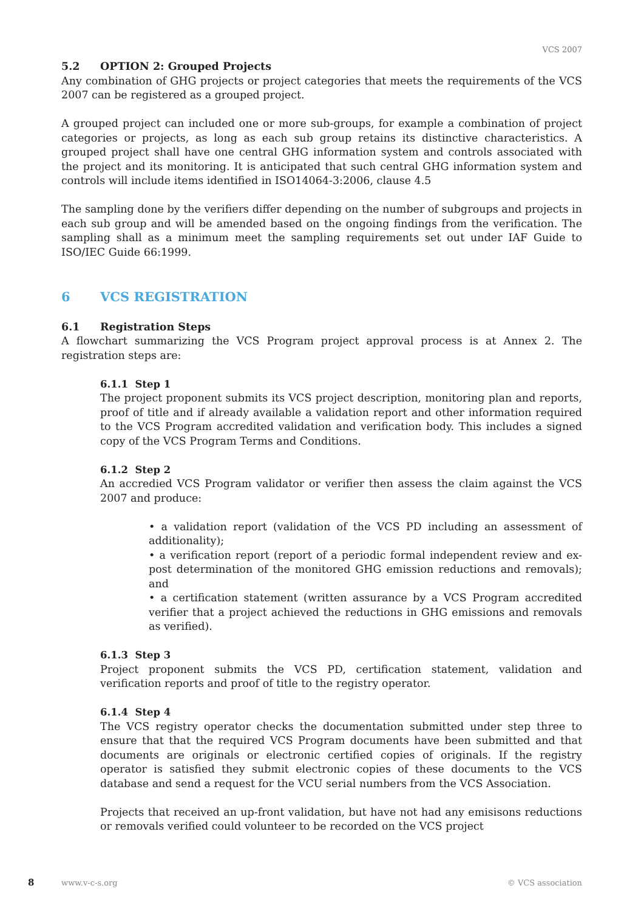VCS 2007
5.2 OPTION 2: Grouped Projects
Any combination of GHG projects or project categories that meets the requirements of the VCS 2007 can be registered as a grouped project.
A grouped project can included one or more sub-groups, for example a combination of project categories or projects, as long as each sub group retains its distinctive characteristics. A grouped project shall have one central GHG information system and controls associated with the project and its monitoring. It is anticipated that such central GHG information system and controls will include items identified in ISO14064-3:2006, clause 4.5
The sampling done by the verifiers differ depending on the number of subgroups and projects in each sub group and will be amended based on the ongoing findings from the verification. The sampling shall as a minimum meet the sampling requirements set out under IAF Guide to ISO/IEC Guide 66:1999.
6 VCS REGISTRATION
6.1 Registration Steps
A flowchart summarizing the VCS Program project approval process is at Annex 2. The registration steps are:
6.1.1 Step 1
The project proponent submits its VCS project description, monitoring plan and reports, proof of title and if already available a validation report and other information required to the VCS Program accredited validation and verification body. This includes a signed copy of the VCS Program Terms and Conditions.
6.1.2 Step 2
An accredied VCS Program validator or verifier then assess the claim against the VCS 2007 and produce:
• a validation report (validation of the VCS PD including an assessment of additionality);
• a verification report (report of a periodic formal independent review and ex-post determination of the monitored GHG emission reductions and removals); and
• a certification statement (written assurance by a VCS Program accredited verifier that a project achieved the reductions in GHG emissions and removals as verified).
6.1.3 Step 3
Project proponent submits the VCS PD, certification statement, validation and verification reports and proof of title to the registry operator.
6.1.4 Step 4
The VCS registry operator checks the documentation submitted under step three to ensure that that the required VCS Program documents have been submitted and that documents are originals or electronic certified copies of originals. If the registry operator is satisfied they submit electronic copies of these documents to the VCS database and send a request for the VCU serial numbers from the VCS Association.
Projects that received an up-front validation, but have not had any emisisons reductions or removals verified could volunteer to be recorded on the VCS project
8 www.v-c-s.org © VCS association